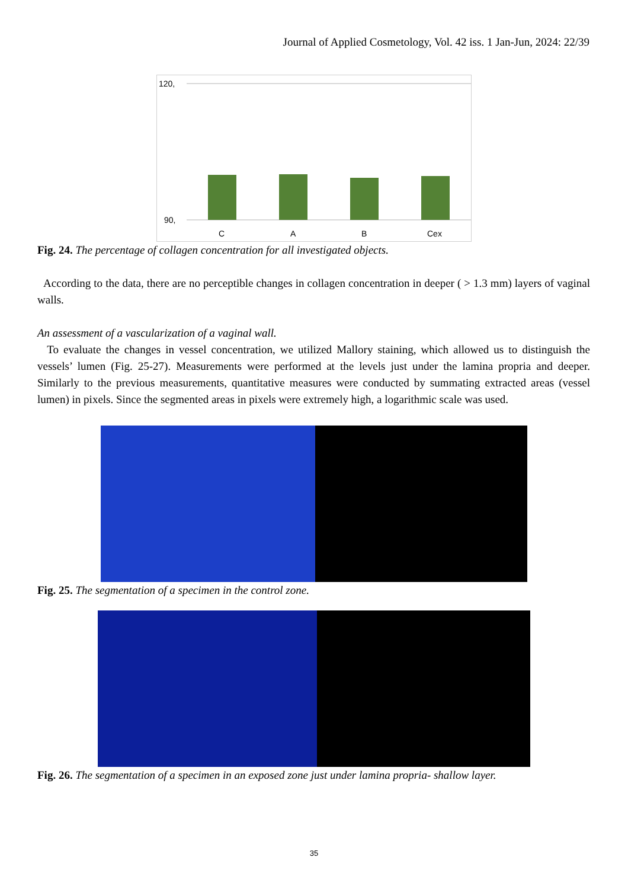Journal of Applied Cosmetology, Vol. 42 iss. 1 Jan-Jun, 2024: 22/39
120,
90,
C A B Cex
Fig. 24. The percentage of collagen concentration for all investigated objects.
According to the data, there are no perceptible changes in collagen concentration in deeper ( > 1.3 mm) layers of vaginal walls.
An assessment of a vascularization of a vaginal wall.
To evaluate the changes in vessel concentration, we utilized Mallory staining, which allowed us to distinguish the vessels’ lumen (Fig. 25-27). Measurements were performed at the levels just under the lamina propria and deeper. Similarly to the previous measurements, quantitative measures were conducted by summating extracted areas (vessel lumen) in pixels. Since the segmented areas in pixels were extremely high, a logarithmic scale was used.
Fig. 25. The segmentation of a specimen in the control zone.
Fig. 26. The segmentation of a specimen in an exposed zone just under lamina propria- shallow layer.
35